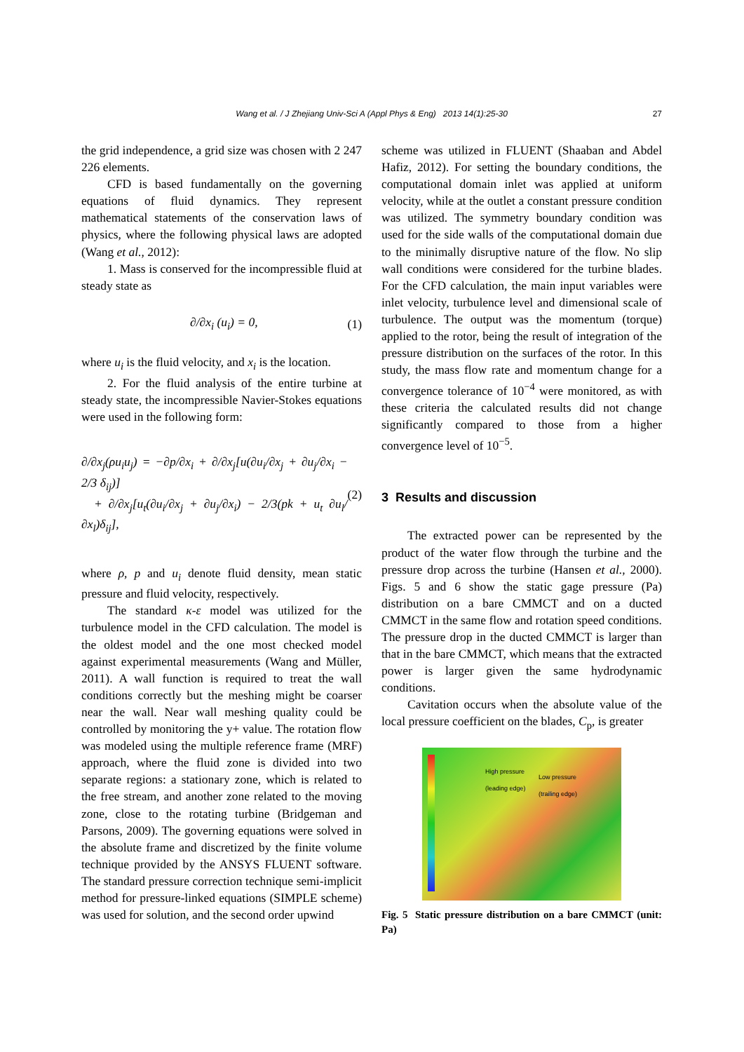Wang et al. / J Zhejiang Univ-Sci A (Appl Phys & Eng) 2013 14(1):25-30
27
the grid independence, a grid size was chosen with 2 247 226 elements.
CFD is based fundamentally on the governing equations of fluid dynamics. They represent mathematical statements of the conservation laws of physics, where the following physical laws are adopted (Wang et al., 2012):
1. Mass is conserved for the incompressible fluid at steady state as
∂/∂x<sub>i</sub> (u<sub>i</sub>) = 0, (1)
where u<sub>i</sub> is the fluid velocity, and x<sub>i</sub> is the location.
2. For the fluid analysis of the entire turbine at steady state, the incompressible Navier-Stokes equations were used in the following form:
∂/∂x<sub>j</sub>(ρu<sub>i</sub>u<sub>j</sub>) = −∂p/∂x<sub>i</sub> + ∂/∂x<sub>j</sub>[u(∂u<sub>i</sub>/∂x<sub>j</sub> + ∂u<sub>j</sub>/∂x<sub>i</sub> − 2/3 δ<sub>ij</sub>)]
+ ∂/∂x<sub>j</sub>[u<sub>t</sub>(∂u<sub>i</sub>/∂x<sub>j</sub> + ∂u<sub>j</sub>/∂x<sub>i</sub>) − 2/3(pk + u<sub>t</sub> ∂u<sub>l</sub>/∂x<sub>l</sub>)δ<sub>ij</sub>], (2)
where ρ, p and u<sub>i</sub> denote fluid density, mean static pressure and fluid velocity, respectively.
The standard κ-ε model was utilized for the turbulence model in the CFD calculation. The model is the oldest model and the one most checked model against experimental measurements (Wang and Müller, 2011). A wall function is required to treat the wall conditions correctly but the meshing might be coarser near the wall. Near wall meshing quality could be controlled by monitoring the y+ value. The rotation flow was modeled using the multiple reference frame (MRF) approach, where the fluid zone is divided into two separate regions: a stationary zone, which is related to the free stream, and another zone related to the moving zone, close to the rotating turbine (Bridgeman and Parsons, 2009). The governing equations were solved in the absolute frame and discretized by the finite volume technique provided by the ANSYS FLUENT software. The standard pressure correction technique semi-implicit method for pressure-linked equations (SIMPLE scheme) was used for solution, and the second order upwind
scheme was utilized in FLUENT (Shaaban and Abdel Hafiz, 2012). For setting the boundary conditions, the computational domain inlet was applied at uniform velocity, while at the outlet a constant pressure condition was utilized. The symmetry boundary condition was used for the side walls of the computational domain due to the minimally disruptive nature of the flow. No slip wall conditions were considered for the turbine blades. For the CFD calculation, the main input variables were inlet velocity, turbulence level and dimensional scale of turbulence. The output was the momentum (torque) applied to the rotor, being the result of integration of the pressure distribution on the surfaces of the rotor. In this study, the mass flow rate and momentum change for a convergence tolerance of 10<sup>−4</sup> were monitored, as with these criteria the calculated results did not change significantly compared to those from a higher convergence level of 10<sup>−5</sup>.
3 Results and discussion
The extracted power can be represented by the product of the water flow through the turbine and the pressure drop across the turbine (Hansen et al., 2000). Figs. 5 and 6 show the static gage pressure (Pa) distribution on a bare CMMCT and on a ducted CMMCT in the same flow and rotation speed conditions. The pressure drop in the ducted CMMCT is larger than that in the bare CMMCT, which means that the extracted power is larger given the same hydrodynamic conditions.
Cavitation occurs when the absolute value of the local pressure coefficient on the blades, C<sub>p</sub>, is greater
High pressure
(leading edge) Low pressure
(trailing edge)
Fig. 5 Static pressure distribution on a bare CMMCT (unit: Pa)